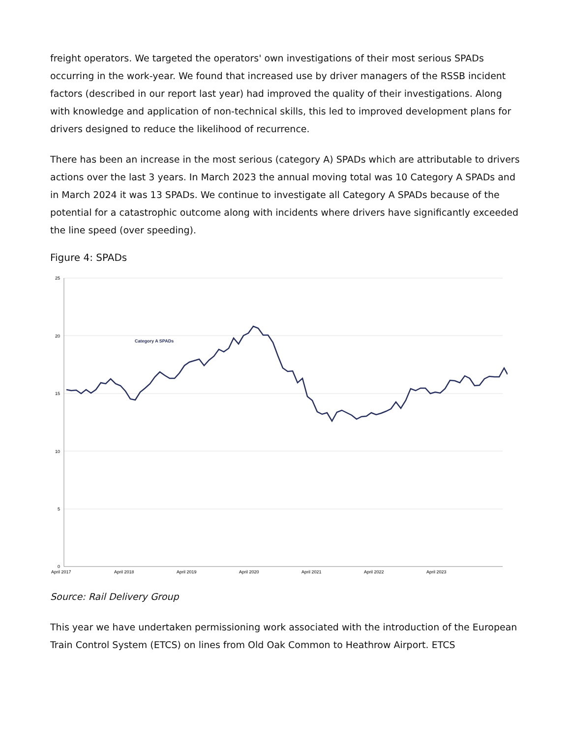freight operators. We targeted the operators' own investigations of their most serious SPADs occurring in the work-year. We found that increased use by driver managers of the RSSB incident factors (described in our report last year) had improved the quality of their investigations. Along with knowledge and application of non-technical skills, this led to improved development plans for drivers designed to reduce the likelihood of recurrence.
There has been an increase in the most serious (category A) SPADs which are attributable to drivers actions over the last 3 years. In March 2023 the annual moving total was 10 Category A SPADs and in March 2024 it was 13 SPADs. We continue to investigate all Category A SPADs because of the potential for a catastrophic outcome along with incidents where drivers have significantly exceeded the line speed (over speeding).
Figure 4: SPADs
25
20
15
10
5
0
April 2017
April 2018
April 2019
April 2020
April 2021
April 2022
April 2023
Category A SPADs
Source: Rail Delivery Group
This year we have undertaken permissioning work associated with the introduction of the European Train Control System (ETCS) on lines from Old Oak Common to Heathrow Airport. ETCS